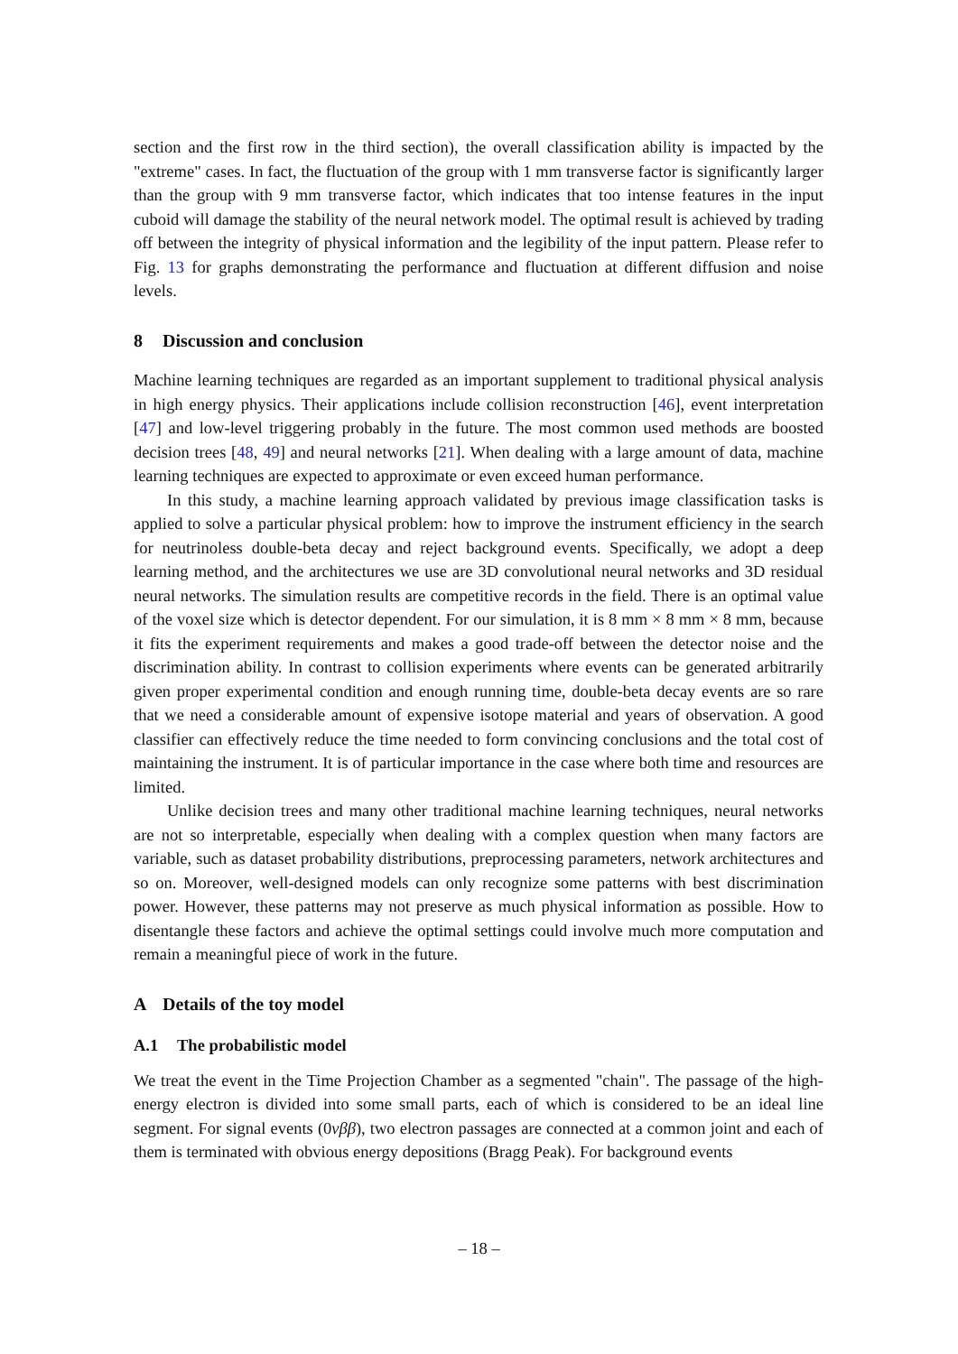section and the first row in the third section), the overall classification ability is impacted by the "extreme" cases. In fact, the fluctuation of the group with 1 mm transverse factor is significantly larger than the group with 9 mm transverse factor, which indicates that too intense features in the input cuboid will damage the stability of the neural network model. The optimal result is achieved by trading off between the integrity of physical information and the legibility of the input pattern. Please refer to Fig. 13 for graphs demonstrating the performance and fluctuation at different diffusion and noise levels.
8 Discussion and conclusion
Machine learning techniques are regarded as an important supplement to traditional physical analysis in high energy physics. Their applications include collision reconstruction [46], event interpretation [47] and low-level triggering probably in the future. The most common used methods are boosted decision trees [48, 49] and neural networks [21]. When dealing with a large amount of data, machine learning techniques are expected to approximate or even exceed human performance.
In this study, a machine learning approach validated by previous image classification tasks is applied to solve a particular physical problem: how to improve the instrument efficiency in the search for neutrinoless double-beta decay and reject background events. Specifically, we adopt a deep learning method, and the architectures we use are 3D convolutional neural networks and 3D residual neural networks. The simulation results are competitive records in the field. There is an optimal value of the voxel size which is detector dependent. For our simulation, it is 8 mm × 8 mm × 8 mm, because it fits the experiment requirements and makes a good trade-off between the detector noise and the discrimination ability. In contrast to collision experiments where events can be generated arbitrarily given proper experimental condition and enough running time, double-beta decay events are so rare that we need a considerable amount of expensive isotope material and years of observation. A good classifier can effectively reduce the time needed to form convincing conclusions and the total cost of maintaining the instrument. It is of particular importance in the case where both time and resources are limited.
Unlike decision trees and many other traditional machine learning techniques, neural networks are not so interpretable, especially when dealing with a complex question when many factors are variable, such as dataset probability distributions, preprocessing parameters, network architectures and so on. Moreover, well-designed models can only recognize some patterns with best discrimination power. However, these patterns may not preserve as much physical information as possible. How to disentangle these factors and achieve the optimal settings could involve much more computation and remain a meaningful piece of work in the future.
A Details of the toy model
A.1 The probabilistic model
We treat the event in the Time Projection Chamber as a segmented "chain". The passage of the high-energy electron is divided into some small parts, each of which is considered to be an ideal line segment. For signal events (0νββ), two electron passages are connected at a common joint and each of them is terminated with obvious energy depositions (Bragg Peak). For background events
– 18 –